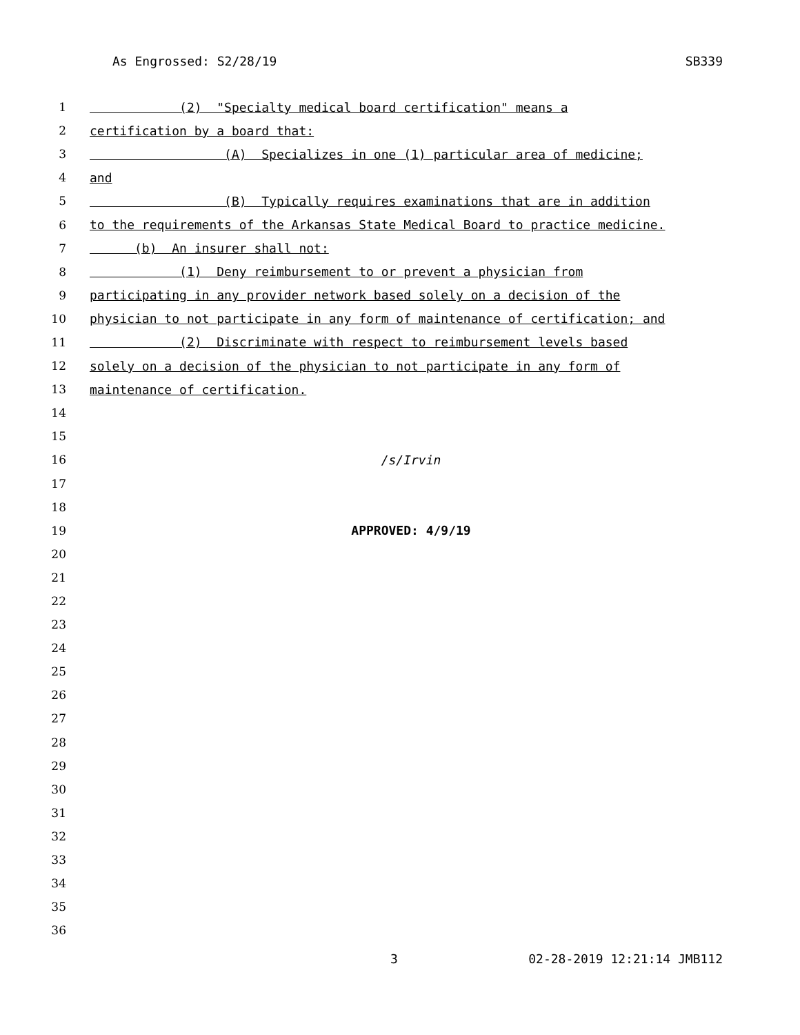As Engrossed: S2/28/19 SB339
1 (2) "Specialty medical board certification" means a
2 certification by a board that:
3 (A) Specializes in one (1) particular area of medicine;
4 and
5 (B) Typically requires examinations that are in addition
6 to the requirements of the Arkansas State Medical Board to practice medicine.
7 (b) An insurer shall not:
8 (1) Deny reimbursement to or prevent a physician from
9 participating in any provider network based solely on a decision of the
10 physician to not participate in any form of maintenance of certification; and
11 (2) Discriminate with respect to reimbursement levels based
12 solely on a decision of the physician to not participate in any form of
13 maintenance of certification.
14
15
16 /s/Irvin
17
18
19 APPROVED: 4/9/19
20
21
22
23
24
25
26
27
28
29
30
31
32
33
34
35
36
3 02-28-2019 12:21:14 JMB112